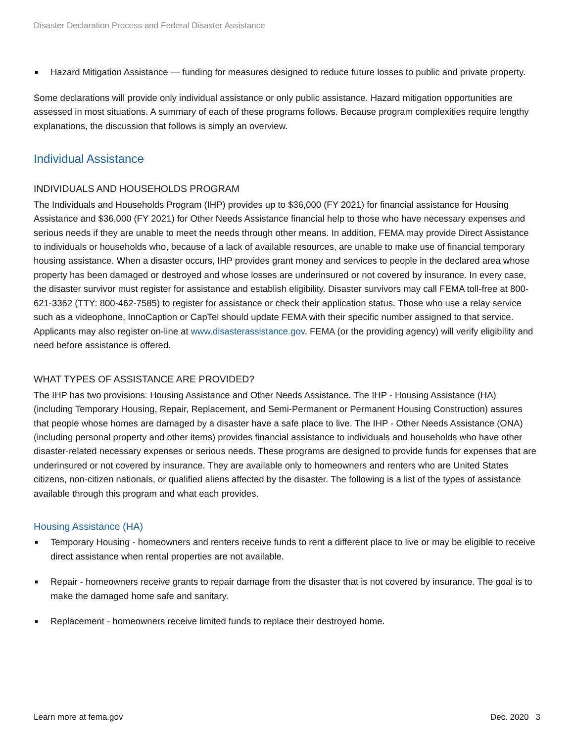Disaster Declaration Process and Federal Disaster Assistance
■ Hazard Mitigation Assistance — funding for measures designed to reduce future losses to public and private property.
Some declarations will provide only individual assistance or only public assistance. Hazard mitigation opportunities are assessed in most situations. A summary of each of these programs follows. Because program complexities require lengthy explanations, the discussion that follows is simply an overview.
Individual Assistance
INDIVIDUALS AND HOUSEHOLDS PROGRAM
The Individuals and Households Program (IHP) provides up to $36,000 (FY 2021) for financial assistance for Housing Assistance and $36,000 (FY 2021) for Other Needs Assistance financial help to those who have necessary expenses and serious needs if they are unable to meet the needs through other means. In addition, FEMA may provide Direct Assistance to individuals or households who, because of a lack of available resources, are unable to make use of financial temporary housing assistance. When a disaster occurs, IHP provides grant money and services to people in the declared area whose property has been damaged or destroyed and whose losses are underinsured or not covered by insurance. In every case, the disaster survivor must register for assistance and establish eligibility. Disaster survivors may call FEMA toll-free at 800-621-3362 (TTY: 800-462-7585) to register for assistance or check their application status. Those who use a relay service such as a videophone, InnoCaption or CapTel should update FEMA with their specific number assigned to that service. Applicants may also register on-line at www.disasterassistance.gov. FEMA (or the providing agency) will verify eligibility and need before assistance is offered.
WHAT TYPES OF ASSISTANCE ARE PROVIDED?
The IHP has two provisions: Housing Assistance and Other Needs Assistance. The IHP - Housing Assistance (HA) (including Temporary Housing, Repair, Replacement, and Semi-Permanent or Permanent Housing Construction) assures that people whose homes are damaged by a disaster have a safe place to live. The IHP - Other Needs Assistance (ONA) (including personal property and other items) provides financial assistance to individuals and households who have other disaster-related necessary expenses or serious needs. These programs are designed to provide funds for expenses that are underinsured or not covered by insurance. They are available only to homeowners and renters who are United States citizens, non-citizen nationals, or qualified aliens affected by the disaster. The following is a list of the types of assistance available through this program and what each provides.
Housing Assistance (HA)
■ Temporary Housing - homeowners and renters receive funds to rent a different place to live or may be eligible to receive direct assistance when rental properties are not available.
■ Repair - homeowners receive grants to repair damage from the disaster that is not covered by insurance. The goal is to make the damaged home safe and sanitary.
■ Replacement - homeowners receive limited funds to replace their destroyed home.
Learn more at fema.gov Dec. 2020 3